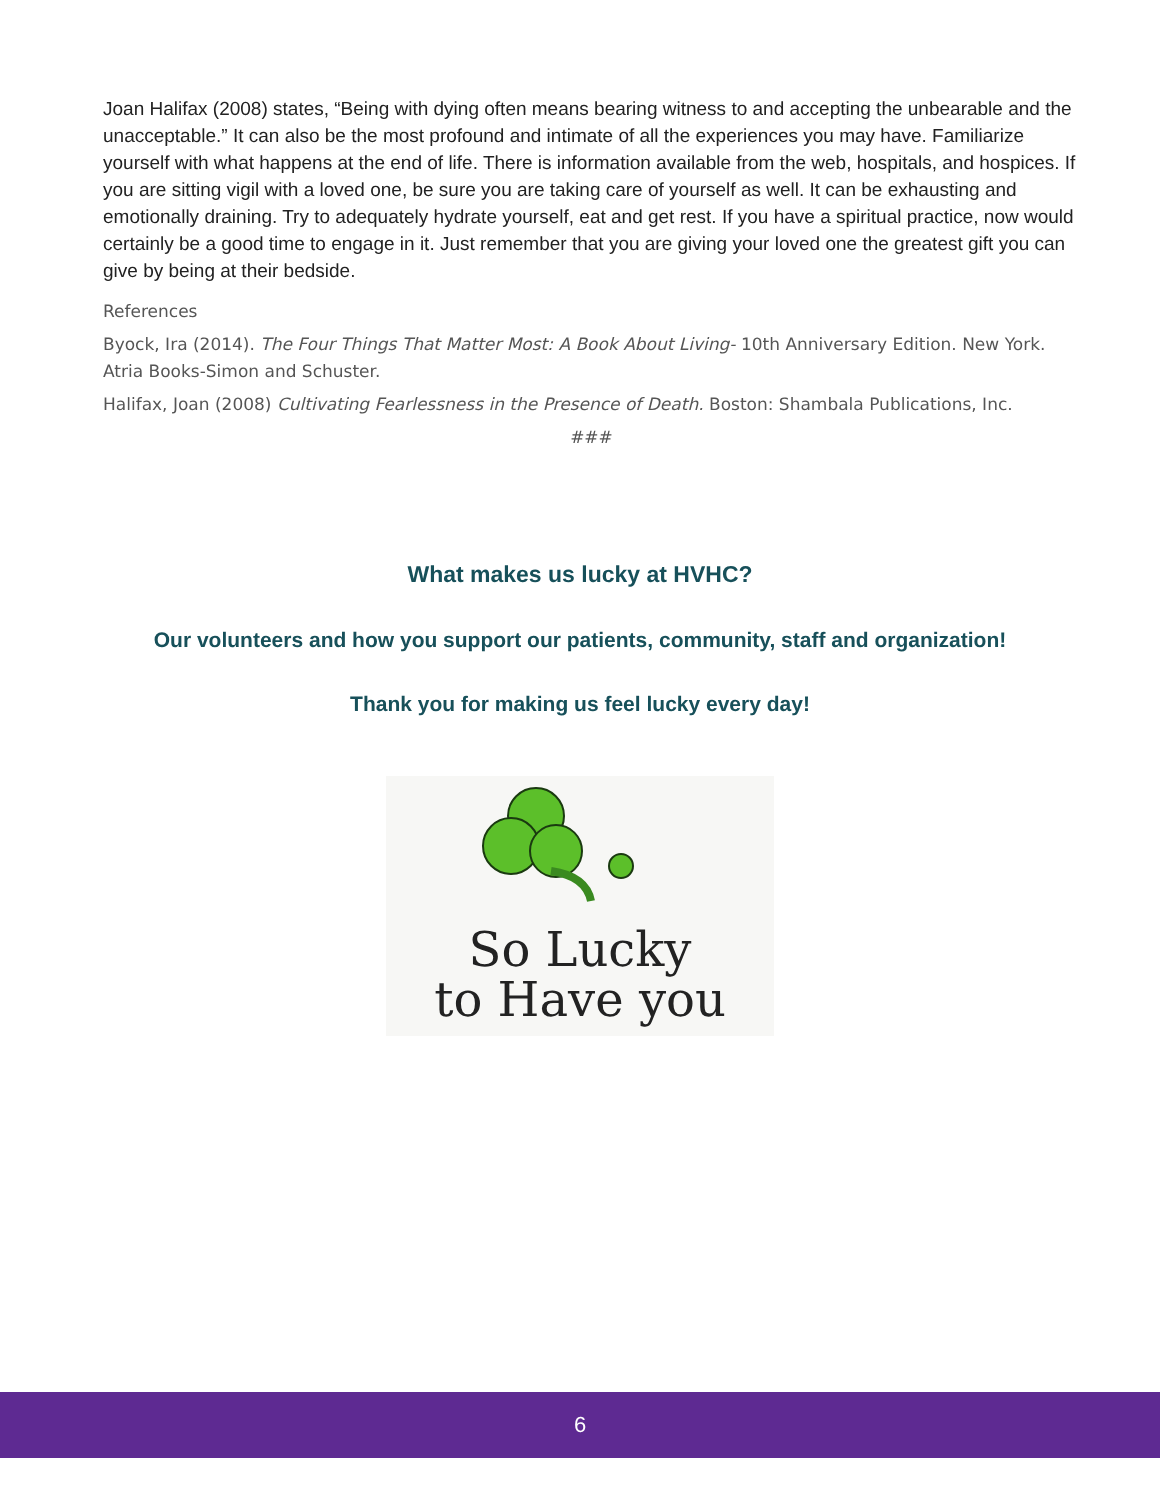Joan Halifax (2008) states, “Being with dying often means bearing witness to and accepting the unbearable and the unacceptable.” It can also be the most profound and intimate of all the experiences you may have. Familiarize yourself with what happens at the end of life. There is information available from the web, hospitals, and hospices. If you are sitting vigil with a loved one, be sure you are taking care of yourself as well. It can be exhausting and emotionally draining. Try to adequately hydrate yourself, eat and get rest. If you have a spiritual practice, now would certainly be a good time to engage in it. Just remember that you are giving your loved one the greatest gift you can give by being at their bedside.
References
Byock, Ira (2014). The Four Things That Matter Most: A Book About Living- 10th Anniversary Edition. New York. Atria Books-Simon and Schuster.
Halifax, Joan (2008) Cultivating Fearlessness in the Presence of Death. Boston: Shambala Publications, Inc.
###
What makes us lucky at HVHC?
Our volunteers and how you support our patients, community, staff and organization!
Thank you for making us feel lucky every day!
So Lucky
to Have you
6